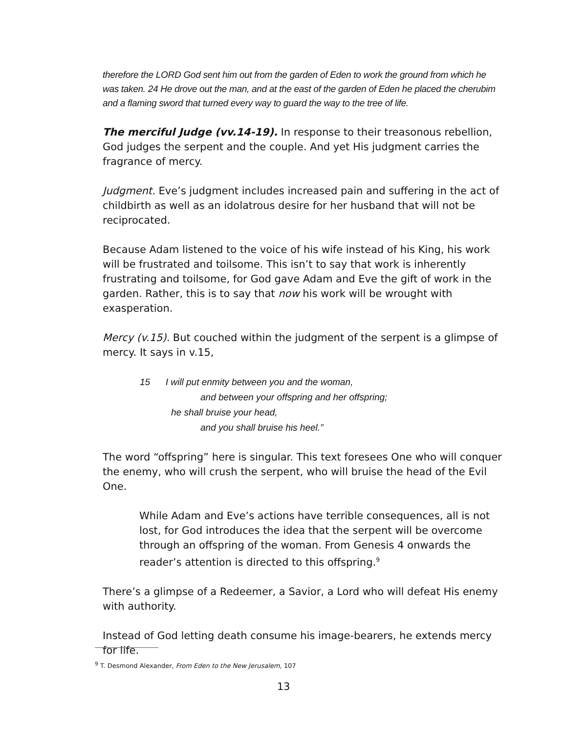therefore the LORD God sent him out from the garden of Eden to work the ground from which he was taken. 24 He drove out the man, and at the east of the garden of Eden he placed the cherubim and a flaming sword that turned every way to guard the way to the tree of life.
The merciful Judge (vv.14-19). In response to their treasonous rebellion, God judges the serpent and the couple. And yet His judgment carries the fragrance of mercy.
Judgment. Eve’s judgment includes increased pain and suffering in the act of childbirth as well as an idolatrous desire for her husband that will not be reciprocated.
Because Adam listened to the voice of his wife instead of his King, his work will be frustrated and toilsome. This isn’t to say that work is inherently frustrating and toilsome, for God gave Adam and Eve the gift of work in the garden. Rather, this is to say that now his work will be wrought with exasperation.
Mercy (v.15). But couched within the judgment of the serpent is a glimpse of mercy. It says in v.15,
15 I will put enmity between you and the woman,
and between your offspring and her offspring;
he shall bruise your head,
and you shall bruise his heel.”
The word “offspring” here is singular. This text foresees One who will conquer the enemy, who will crush the serpent, who will bruise the head of the Evil One.
While Adam and Eve’s actions have terrible consequences, all is not lost, for God introduces the idea that the serpent will be overcome through an offspring of the woman. From Genesis 4 onwards the reader’s attention is directed to this offspring.<sup>9</sup>
There’s a glimpse of a Redeemer, a Savior, a Lord who will defeat His enemy with authority.
Instead of God letting death consume his image-bearers, he extends mercy for life.
<sup>9</sup> T. Desmond Alexander, From Eden to the New Jerusalem, 107
13